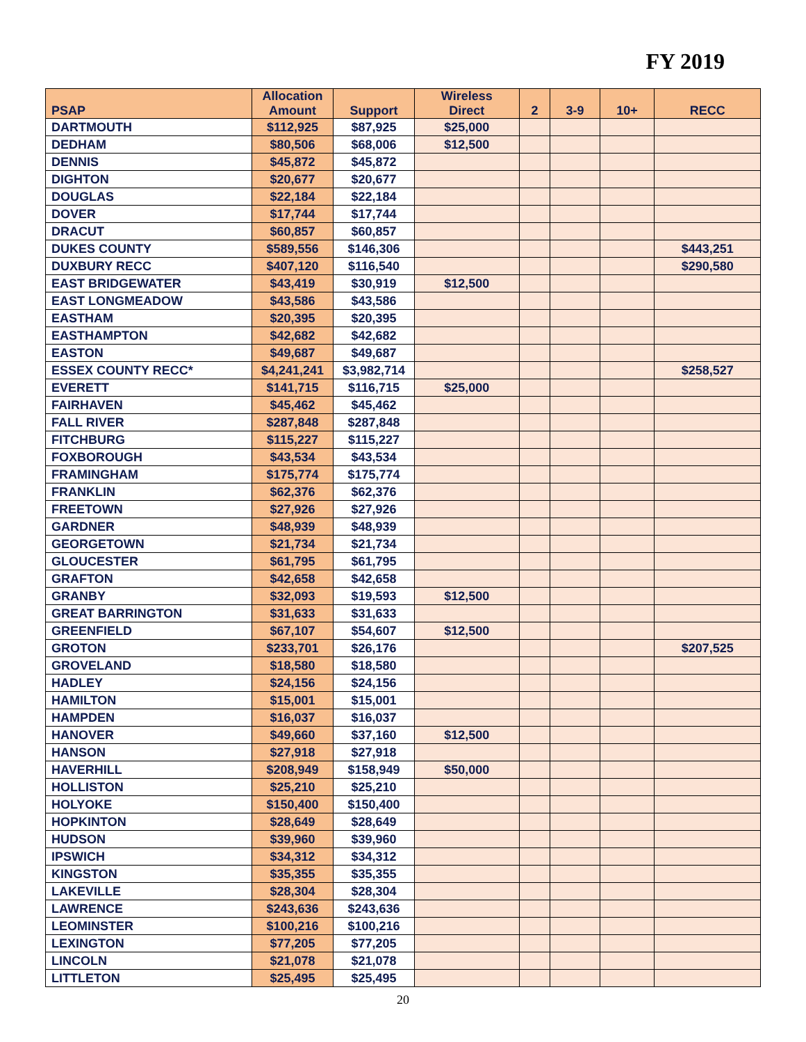FY 2019
| PSAP | Allocation Amount | Support | Wireless Direct | 2 | 3-9 | 10+ | RECC |
| --- | --- | --- | --- | --- | --- | --- | --- |
| DARTMOUTH | $112,925 | $87,925 | $25,000 | | | | |
| DEDHAM | $80,506 | $68,006 | $12,500 | | | | |
| DENNIS | $45,872 | $45,872 | | | | | |
| DIGHTON | $20,677 | $20,677 | | | | | |
| DOUGLAS | $22,184 | $22,184 | | | | | |
| DOVER | $17,744 | $17,744 | | | | | |
| DRACUT | $60,857 | $60,857 | | | | | |
| DUKES COUNTY | $589,556 | $146,306 | | | | | $443,251 |
| DUXBURY RECC | $407,120 | $116,540 | | | | | $290,580 |
| EAST BRIDGEWATER | $43,419 | $30,919 | $12,500 | | | | |
| EAST LONGMEADOW | $43,586 | $43,586 | | | | | |
| EASTHAM | $20,395 | $20,395 | | | | | |
| EASTHAMPTON | $42,682 | $42,682 | | | | | |
| EASTON | $49,687 | $49,687 | | | | | |
| ESSEX COUNTY RECC* | $4,241,241 | $3,982,714 | | | | | $258,527 |
| EVERETT | $141,715 | $116,715 | $25,000 | | | | |
| FAIRHAVEN | $45,462 | $45,462 | | | | | |
| FALL RIVER | $287,848 | $287,848 | | | | | |
| FITCHBURG | $115,227 | $115,227 | | | | | |
| FOXBOROUGH | $43,534 | $43,534 | | | | | |
| FRAMINGHAM | $175,774 | $175,774 | | | | | |
| FRANKLIN | $62,376 | $62,376 | | | | | |
| FREETOWN | $27,926 | $27,926 | | | | | |
| GARDNER | $48,939 | $48,939 | | | | | |
| GEORGETOWN | $21,734 | $21,734 | | | | | |
| GLOUCESTER | $61,795 | $61,795 | | | | | |
| GRAFTON | $42,658 | $42,658 | | | | | |
| GRANBY | $32,093 | $19,593 | $12,500 | | | | |
| GREAT BARRINGTON | $31,633 | $31,633 | | | | | |
| GREENFIELD | $67,107 | $54,607 | $12,500 | | | | |
| GROTON | $233,701 | $26,176 | | | | | $207,525 |
| GROVELAND | $18,580 | $18,580 | | | | | |
| HADLEY | $24,156 | $24,156 | | | | | |
| HAMILTON | $15,001 | $15,001 | | | | | |
| HAMPDEN | $16,037 | $16,037 | | | | | |
| HANOVER | $49,660 | $37,160 | $12,500 | | | | |
| HANSON | $27,918 | $27,918 | | | | | |
| HAVERHILL | $208,949 | $158,949 | $50,000 | | | | |
| HOLLISTON | $25,210 | $25,210 | | | | | |
| HOLYOKE | $150,400 | $150,400 | | | | | |
| HOPKINTON | $28,649 | $28,649 | | | | | |
| HUDSON | $39,960 | $39,960 | | | | | |
| IPSWICH | $34,312 | $34,312 | | | | | |
| KINGSTON | $35,355 | $35,355 | | | | | |
| LAKEVILLE | $28,304 | $28,304 | | | | | |
| LAWRENCE | $243,636 | $243,636 | | | | | |
| LEOMINSTER | $100,216 | $100,216 | | | | | |
| LEXINGTON | $77,205 | $77,205 | | | | | |
| LINCOLN | $21,078 | $21,078 | | | | | |
| LITTLETON | $25,495 | $25,495 | | | | | |
20